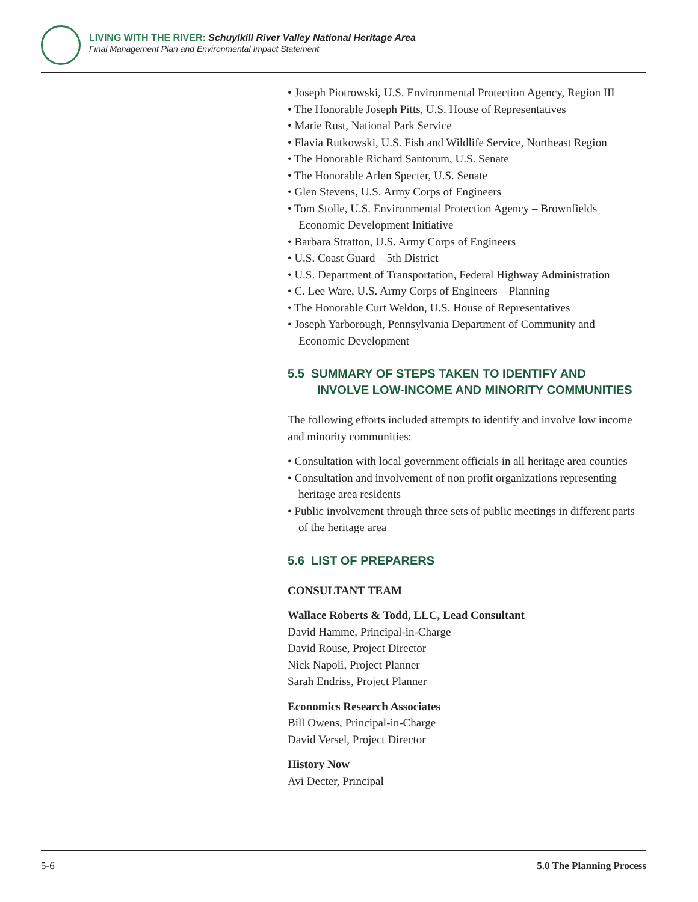LIVING WITH THE RIVER: Schuylkill River Valley National Heritage Area
Final Management Plan and Environmental Impact Statement
• Joseph Piotrowski, U.S. Environmental Protection Agency, Region III
• The Honorable Joseph Pitts, U.S. House of Representatives
• Marie Rust, National Park Service
• Flavia Rutkowski, U.S. Fish and Wildlife Service, Northeast Region
• The Honorable Richard Santorum, U.S. Senate
• The Honorable Arlen Specter, U.S. Senate
• Glen Stevens, U.S. Army Corps of Engineers
• Tom Stolle, U.S. Environmental Protection Agency – Brownfields Economic Development Initiative
• Barbara Stratton, U.S. Army Corps of Engineers
• U.S. Coast Guard – 5th District
• U.S. Department of Transportation, Federal Highway Administration
• C. Lee Ware, U.S. Army Corps of Engineers – Planning
• The Honorable Curt Weldon, U.S. House of Representatives
• Joseph Yarborough, Pennsylvania Department of Community and Economic Development
5.5 SUMMARY OF STEPS TAKEN TO IDENTIFY AND INVOLVE LOW-INCOME AND MINORITY COMMUNITIES
The following efforts included attempts to identify and involve low income and minority communities:
• Consultation with local government officials in all heritage area counties
• Consultation and involvement of non profit organizations representing heritage area residents
• Public involvement through three sets of public meetings in different parts of the heritage area
5.6 LIST OF PREPARERS
CONSULTANT TEAM
Wallace Roberts & Todd, LLC, Lead Consultant
David Hamme, Principal-in-Charge
David Rouse, Project Director
Nick Napoli, Project Planner
Sarah Endriss, Project Planner
Economics Research Associates
Bill Owens, Principal-in-Charge
David Versel, Project Director
History Now
Avi Decter, Principal
5-6 5.0 The Planning Process